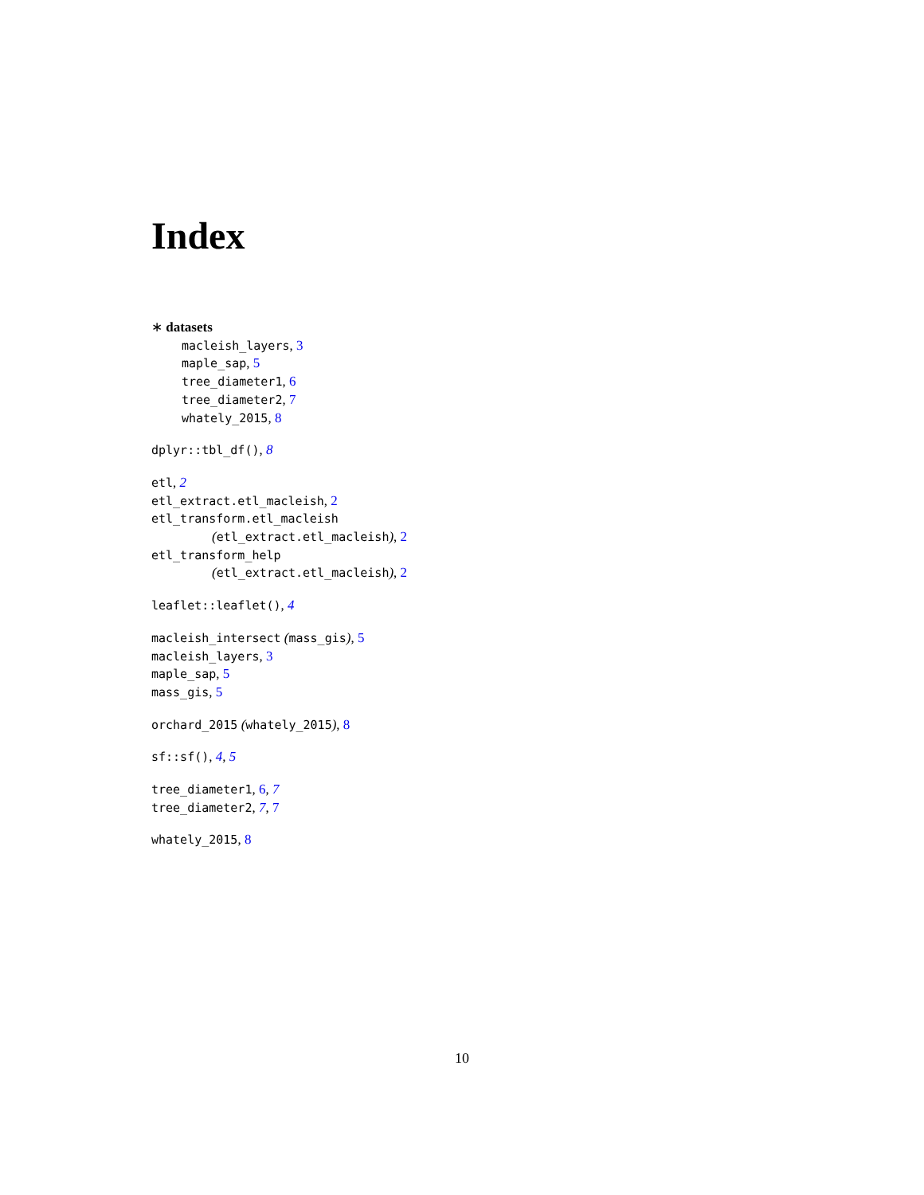Index
∗ datasets
macleish_layers, 3
maple_sap, 5
tree_diameter1, 6
tree_diameter2, 7
whately_2015, 8
dplyr::tbl_df(), 8
etl, 2
etl_extract.etl_macleish, 2
etl_transform.etl_macleish
(etl_extract.etl_macleish), 2
etl_transform_help
(etl_extract.etl_macleish), 2
leaflet::leaflet(), 4
macleish_intersect (mass_gis), 5
macleish_layers, 3
maple_sap, 5
mass_gis, 5
orchard_2015 (whately_2015), 8
sf::sf(), 4, 5
tree_diameter1, 6, 7
tree_diameter2, 7, 7
whately_2015, 8
10